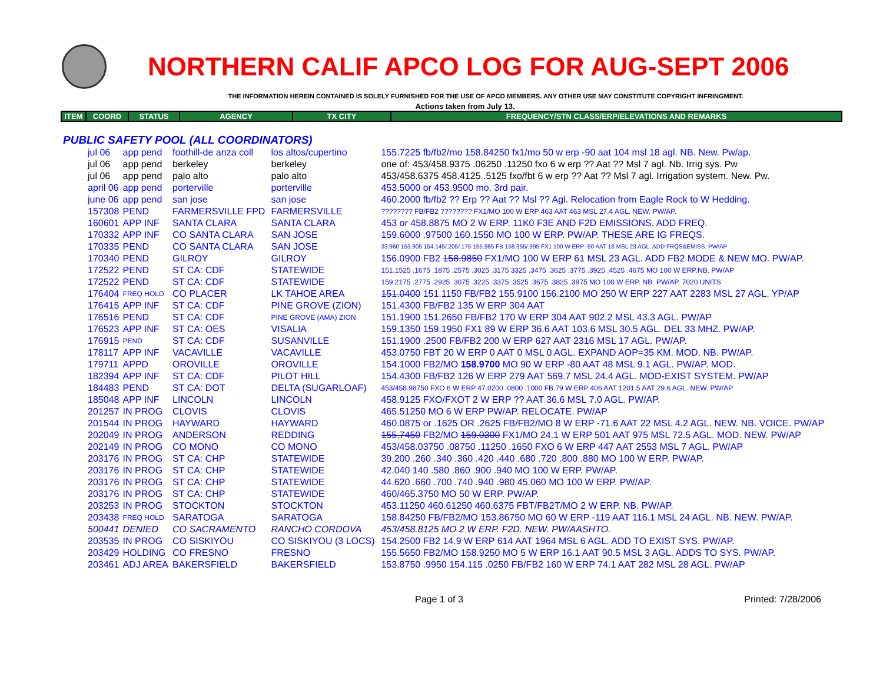NORTHERN CALIF APCO LOG FOR AUG-SEPT 2006
THE INFORMATION HEREIN CONTAINED IS SOLELY FURNISHED FOR THE USE OF APCO MEMBERS. ANY OTHER USE MAY CONSTITUTE COPYRIGHT INFRINGMENT.
Actions taken from July 13.
| ITEM | COORD | STATUS | AGENCY | TX CITY | FREQUENCY/STN CLASS/ERP/ELEVATIONS AND REMARKS |
| --- | --- | --- | --- | --- | --- |
PUBLIC SAFETY POOL (ALL COORDINATORS)
| | jul 06 | app pend | foothill-de anza coll | los altos/cupertino | 155.7225 fb/fb2/mo 158.84250 fx1/mo 50 w erp -90 aat 104 msl 18 agl. NB. New. Pw/ap. |
| | jul 06 | app pend | berkeley | berkeley | one of: 453/458.9375 .06250 .11250 fxo 6 w erp ?? Aat ?? Msl 7 agl. Nb. Irrig sys. Pw |
| | jul 06 | app pend | palo alto | palo alto | 453/458.6375 458.4125 .5125 fxo/fbt 6 w erp ?? Aat ?? Msl 7 agl. Irrigation system. New. Pw. |
| | april 06 | app pend | porterville | porterville | 453.5000 or 453.9500 mo. 3rd pair. |
| | june 06 | app pend | san jose | san jose | 460.2000 fb/fb2 ?? Erp ?? Aat ?? Msl ?? Agl. Relocation from Eagle Rock to W Hedding. |
| | 157308 | PEND | FARMERSVILLE FPD | FARMERSVILLE | ???????? FB/FB2 ???????? FX1/MO 100 W ERP 463 AAT 463 MSL 27.4 AGL. NEW. PW/AP. |
| | 160601 | APP INF | SANTA CLARA | SANTA CLARA | 453 or 458.8875 MO 2 W ERP. 11K0 F3E AND F2D EMISSIONS. ADD FREQ. |
| | 170332 | APP INF | CO SANTA CLARA | SAN JOSE | 159.6000 .97500 160.1550 MO 100 W ERP. PW/AP. THESE ARE IG FREQS. |
| | 170335 | PEND | CO SANTA CLARA | SAN JOSE | 33.960 153.905 154.145/.205/.175 155.985 FB 158.355/.995 FX1 100 W ERP -50 AAT 18 MSL 23 AGL. ADD FRQS&EMISS. PW/AP |
| | 170340 | PEND | GILROY | GILROY | 156.0900 FB2 158.9850 FX1/MO 100 W ERP 61 MSL 23 AGL. ADD FB2 MODE & NEW MO. PW/AP. |
| | 172522 | PEND | ST CA: CDF | STATEWIDE | 151.1525 .1675 .1875 .2575 .3025 .3175 3325 .3475 .3625 .3775 .3925 .4525 .4675 MO 100 W ERP.NB. PW/AP |
| | 172522 | PEND | ST CA: CDF | STATEWIDE | 159.2175 .2775 .2925 .3075 .3225 .3375 .3525 .3675 .3825 .3975 MO 100 W ERP. NB. PW/AP. 7020 UNITS |
| | 176404 | FREQ HOLD | CO PLACER | LK TAHOE AREA | 151.0400 151.1150 FB/FB2 155.9100 156.2100 MO 250 W ERP 227 AAT 2283 MSL 27 AGL. YP/AP |
| | 176415 | APP INF | ST CA: CDF | PINE GROVE (ZION) | 151.4300 FB/FB2 135 W ERP 304 AAT |
| | 176516 | PEND | ST CA: CDF | PINE GROVE (AMA) ZION | 151.1900 151.2650 FB/FB2 170 W ERP 304 AAT 902.2 MSL 43.3 AGL. PW/AP |
| | 176523 | APP INF | ST CA: OES | VISALIA | 159.1350 159.1950 FX1 89 W ERP 36.6 AAT 103.6 MSL 30.5 AGL. DEL 33 MHZ. PW/AP. |
| | 176915 | PEND | ST CA: CDF | SUSANVILLE | 151.1900 .2500 FB/FB2 200 W ERP 627 AAT 2316 MSL 17 AGL. PW/AP. |
| | 178117 | APP INF | VACAVILLE | VACAVILLE | 453.0750 FBT 20 W ERP 0 AAT 0 MSL 0 AGL. EXPAND AOP=35 KM. MOD. NB. PW/AP. |
| | 179711 | APPD | OROVILLE | OROVILLE | 154.1000 FB2/MO 158.9700 MO 90 W ERP -80 AAT 48 MSL 9.1 AGL. PW/AP. MOD. |
| | 182394 | APP INF | ST CA: CDF | PILOT HILL | 154.4300 FB/FB2 126 W ERP 279 AAT 569.7 MSL 24.4 AGL. MOD-EXIST SYSTEM. PW/AP |
| | 184483 | PEND | ST CA: DOT | DELTA (SUGARLOAF) | 453/458.98750 FXO 6 W ERP 47.0200 .0800 .1000 FB 79 W ERP 406 AAT 1201.5 AAT 29.6 AGL. NEW. PW/AP |
| | 185048 | APP INF | LINCOLN | LINCOLN | 458.9125 FXO/FXOT 2 W ERP ?? AAT 36.6 MSL 7.0 AGL. PW/AP. |
| | 201257 | IN PROG | CLOVIS | CLOVIS | 465.51250 MO 6 W ERP PW/AP. RELOCATE. PW/AP |
| | 201544 | IN PROG | HAYWARD | HAYWARD | 460.0875 or .1625 OR .2625 FB/FB2/MO 8 W ERP -71.6 AAT 22 MSL 4.2 AGL. NEW. NB. VOICE. PW/AP |
| | 202049 | IN PROG | ANDERSON | REDDING | 155.7450 FB2/MO 159.0300 FX1/MO 24.1 W ERP 501 AAT 975 MSL 72.5 AGL. MOD. NEW. PW/AP |
| | 202149 | IN PROG | CO MONO | CO MONO | 453/458.03750 .08750 .11250 .1650 FXO 6 W ERP 447 AAT 2553 MSL 7 AGL. PW/AP |
| | 203176 | IN PROG | ST CA: CHP | STATEWIDE | 39.200 .260 .340 .360 .420 .440 .680 .720 .800 .880 MO 100 W ERP. PW/AP. |
| | 203176 | IN PROG | ST CA: CHP | STATEWIDE | 42.040 140 .580 .860 .900 .940 MO 100 W ERP. PW/AP. |
| | 203176 | IN PROG | ST CA: CHP | STATEWIDE | 44.620 .660 .700 .740 .940 .980 45.060 MO 100 W ERP. PW/AP. |
| | 203176 | IN PROG | ST CA: CHP | STATEWIDE | 460/465.3750 MO 50 W ERP. PW/AP. |
| | 203253 | IN PROG | STOCKTON | STOCKTON | 453.11250 460.61250 460.6375 FBT/FB2T/MO 2 W ERP. NB. PW/AP. |
| | 203438 | FREQ HOLD | SARATOGA | SARATOGA | 158.84250 FB/FB2/MO 153.86750 MO 60 W ERP -119 AAT 116.1 MSL 24 AGL. NB. NEW. PW/AP. |
| | 500441 | DENIED | CO SACRAMENTO | RANCHO CORDOVA | 453/458.8125 MO 2 W ERP. F2D. NEW. PW/AASHTO. |
| | 203535 | IN PROG | CO SISKIYOU | CO SISKIYOU (3 LOCS) | 154.2500 FB2 14.9 W ERP 614 AAT 1964 MSL 6 AGL. ADD TO EXIST SYS. PW/AP. |
| | 203429 | HOLDING | CO FRESNO | FRESNO | 155.5650 FB2/MO 158.9250 MO 5 W ERP 16.1 AAT 90.5 MSL 3 AGL. ADDS TO SYS. PW/AP. |
| | 203461 | ADJ AREA | BAKERSFIELD | BAKERSFIELD | 153.8750 .9950 154.115 .0250 FB/FB2 160 W ERP 74.1 AAT 282 MSL 28 AGL. PW/AP |
Page 1 of 3 Printed: 7/28/2006